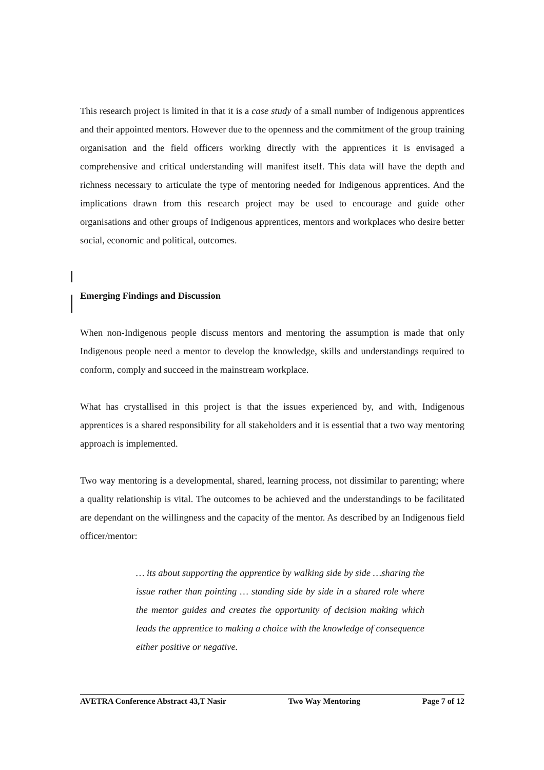This research project is limited in that it is a case study of a small number of Indigenous apprentices and their appointed mentors. However due to the openness and the commitment of the group training organisation and the field officers working directly with the apprentices it is envisaged a comprehensive and critical understanding will manifest itself. This data will have the depth and richness necessary to articulate the type of mentoring needed for Indigenous apprentices. And the implications drawn from this research project may be used to encourage and guide other organisations and other groups of Indigenous apprentices, mentors and workplaces who desire better social, economic and political, outcomes.
Emerging Findings and Discussion
When non-Indigenous people discuss mentors and mentoring the assumption is made that only Indigenous people need a mentor to develop the knowledge, skills and understandings required to conform, comply and succeed in the mainstream workplace.
What has crystallised in this project is that the issues experienced by, and with, Indigenous apprentices is a shared responsibility for all stakeholders and it is essential that a two way mentoring approach is implemented.
Two way mentoring is a developmental, shared, learning process, not dissimilar to parenting; where a quality relationship is vital. The outcomes to be achieved and the understandings to be facilitated are dependant on the willingness and the capacity of the mentor. As described by an Indigenous field officer/mentor:
… its about supporting the apprentice by walking side by side …sharing the issue rather than pointing … standing side by side in a shared role where the mentor guides and creates the opportunity of decision making which leads the apprentice to making a choice with the knowledge of consequence either positive or negative.
AVETRA Conference Abstract 43,T Nasir Two Way Mentoring Page 7 of 12